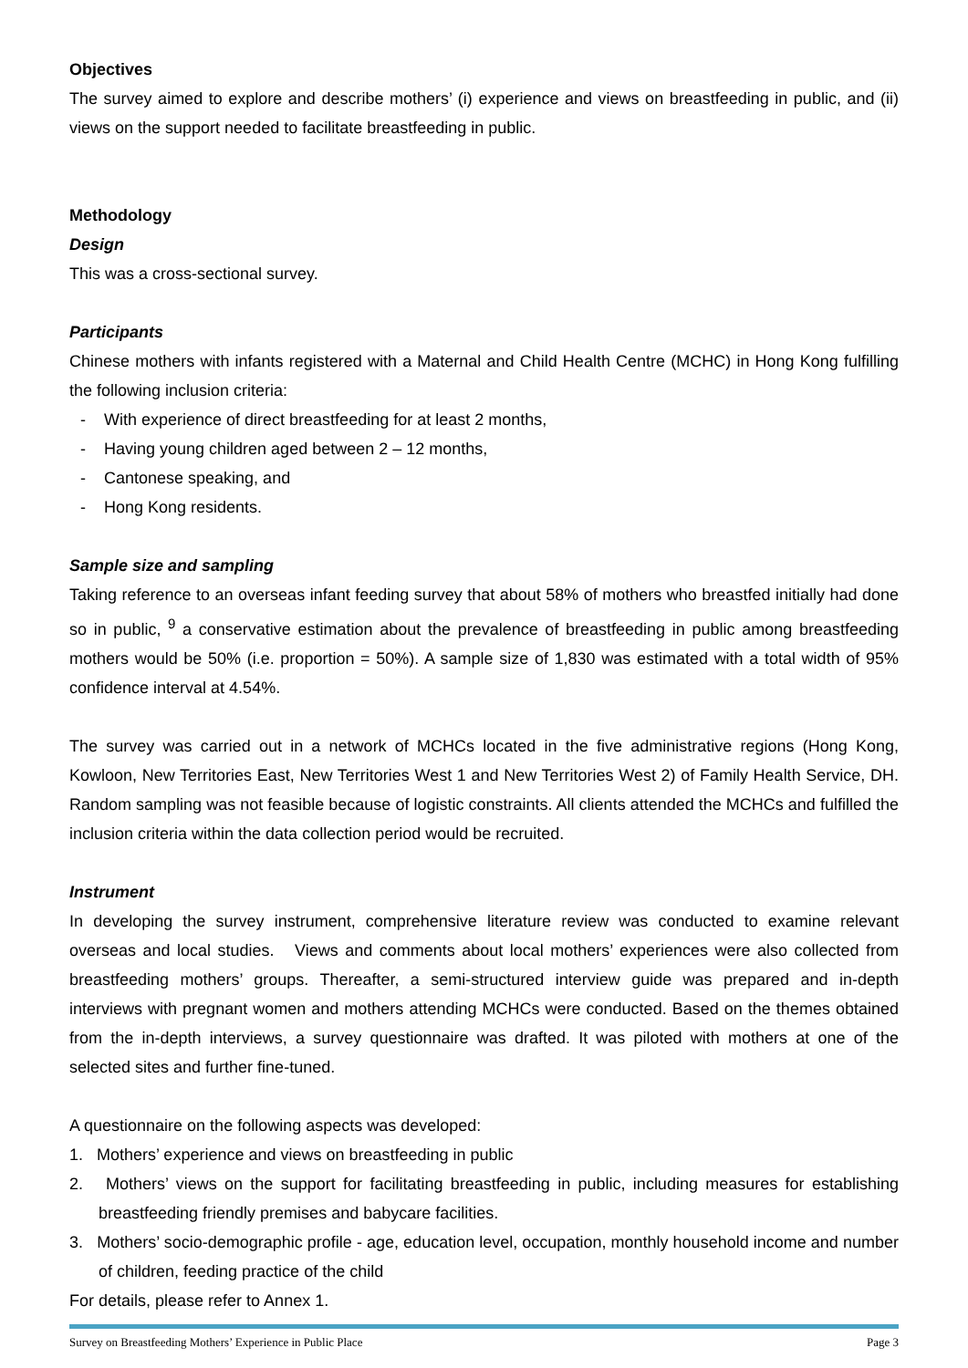Objectives
The survey aimed to explore and describe mothers’ (i) experience and views on breastfeeding in public, and (ii) views on the support needed to facilitate breastfeeding in public.
Methodology
Design
This was a cross-sectional survey.
Participants
Chinese mothers with infants registered with a Maternal and Child Health Centre (MCHC) in Hong Kong fulfilling the following inclusion criteria:
- With experience of direct breastfeeding for at least 2 months,
- Having young children aged between 2 – 12 months,
- Cantonese speaking, and
- Hong Kong residents.
Sample size and sampling
Taking reference to an overseas infant feeding survey that about 58% of mothers who breastfed initially had done so in public, <sup>9</sup> a conservative estimation about the prevalence of breastfeeding in public among breastfeeding mothers would be 50% (i.e. proportion = 50%). A sample size of 1,830 was estimated with a total width of 95% confidence interval at 4.54%.
The survey was carried out in a network of MCHCs located in the five administrative regions (Hong Kong, Kowloon, New Territories East, New Territories West 1 and New Territories West 2) of Family Health Service, DH. Random sampling was not feasible because of logistic constraints. All clients attended the MCHCs and fulfilled the inclusion criteria within the data collection period would be recruited.
Instrument
In developing the survey instrument, comprehensive literature review was conducted to examine relevant overseas and local studies. Views and comments about local mothers’ experiences were also collected from breastfeeding mothers’ groups. Thereafter, a semi-structured interview guide was prepared and in-depth interviews with pregnant women and mothers attending MCHCs were conducted. Based on the themes obtained from the in-depth interviews, a survey questionnaire was drafted. It was piloted with mothers at one of the selected sites and further fine-tuned.
A questionnaire on the following aspects was developed:
1. Mothers’ experience and views on breastfeeding in public
2. Mothers’ views on the support for facilitating breastfeeding in public, including measures for establishing breastfeeding friendly premises and babycare facilities.
3. Mothers’ socio-demographic profile - age, education level, occupation, monthly household income and number of children, feeding practice of the child
For details, please refer to Annex 1.
Survey on Breastfeeding Mothers’ Experience in Public Place Page 3